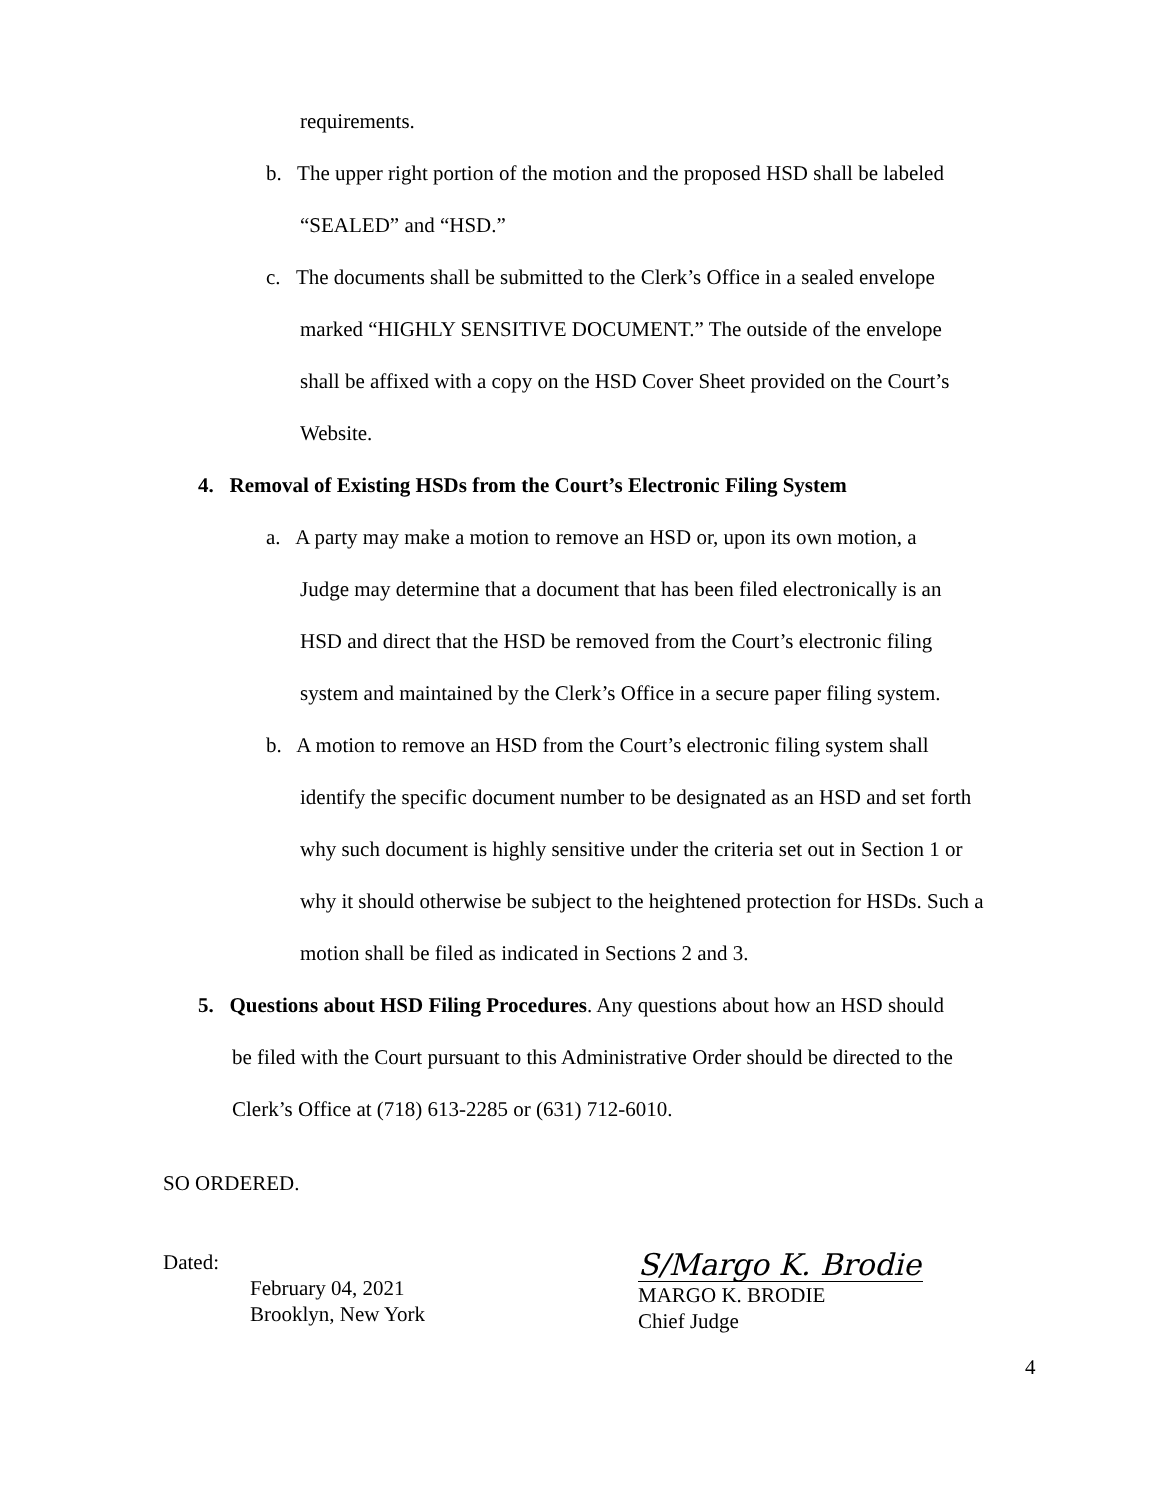requirements.
b. The upper right portion of the motion and the proposed HSD shall be labeled
“SEALED” and “HSD.”
c. The documents shall be submitted to the Clerk’s Office in a sealed envelope
marked “HIGHLY SENSITIVE DOCUMENT.” The outside of the envelope
shall be affixed with a copy on the HSD Cover Sheet provided on the Court’s
Website.
4. Removal of Existing HSDs from the Court’s Electronic Filing System
a. A party may make a motion to remove an HSD or, upon its own motion, a
Judge may determine that a document that has been filed electronically is an
HSD and direct that the HSD be removed from the Court’s electronic filing
system and maintained by the Clerk’s Office in a secure paper filing system.
b. A motion to remove an HSD from the Court’s electronic filing system shall
identify the specific document number to be designated as an HSD and set forth
why such document is highly sensitive under the criteria set out in Section 1 or
why it should otherwise be subject to the heightened protection for HSDs. Such a
motion shall be filed as indicated in Sections 2 and 3.
5. Questions about HSD Filing Procedures. Any questions about how an HSD should
be filed with the Court pursuant to this Administrative Order should be directed to the
Clerk’s Office at (718) 613-2285 or (631) 712-6010.
SO ORDERED.
Dated:
February 04, 2021
Brooklyn, New York
S/Margo K. Brodie
MARGO K. BRODIE
Chief Judge
4